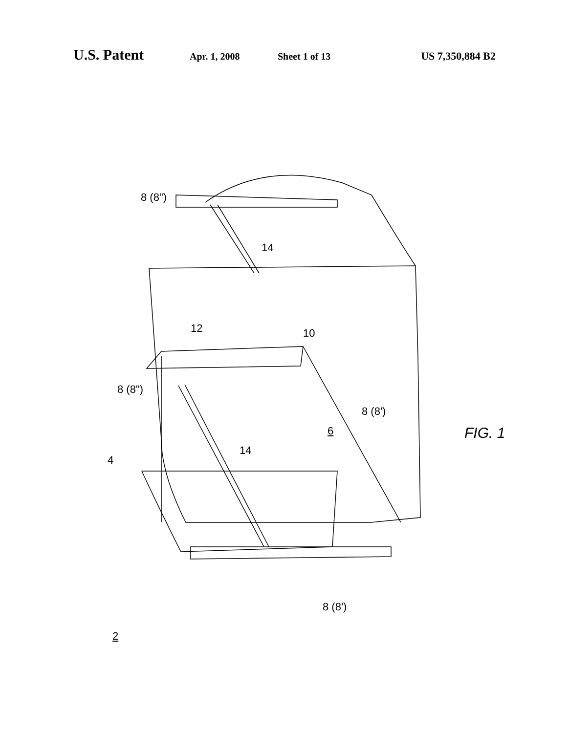U.S. Patent Apr. 1, 2008 Sheet 1 of 13 US 7,350,884 B2
8 (8")
8 (8")
4
14
14
12 10
6
8 (8')
8 (8')
2
FIG. 1